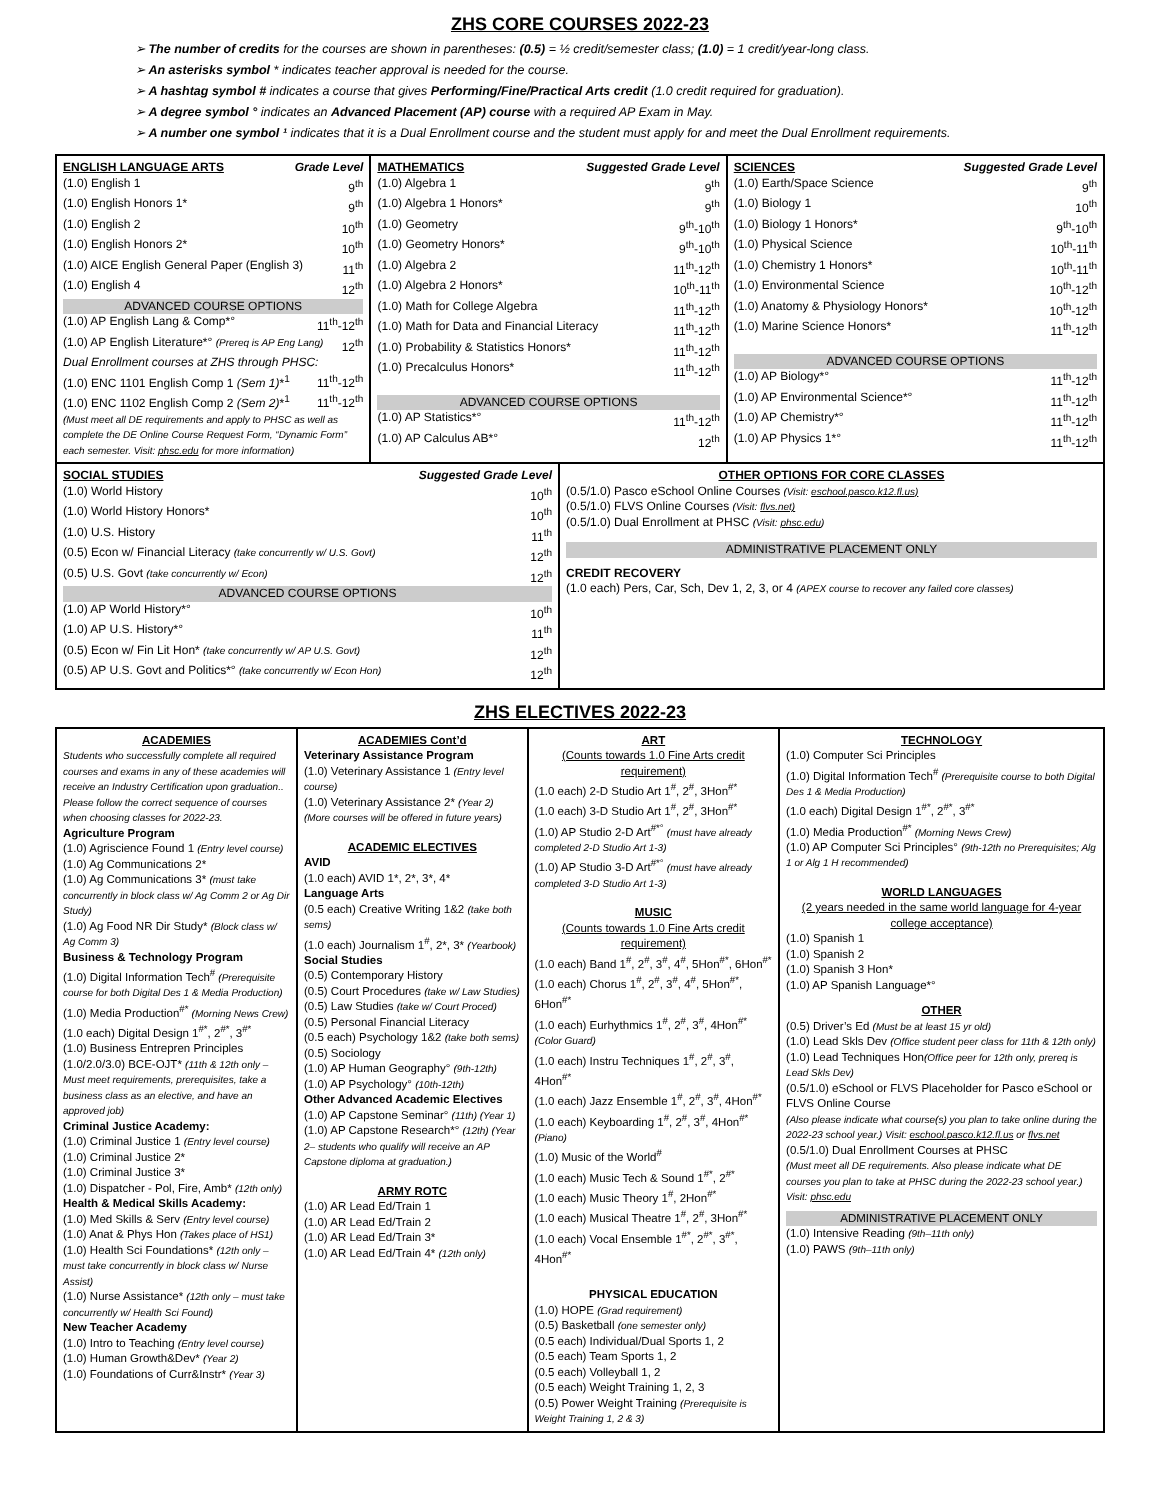ZHS CORE COURSES 2022-23
➢ The number of credits for the courses are shown in parentheses: (0.5) = ½ credit/semester class; (1.0) = 1 credit/year-long class.
➢ An asterisks symbol * indicates teacher approval is needed for the course.
➢ A hashtag symbol # indicates a course that gives Performing/Fine/Practical Arts credit (1.0 credit required for graduation).
➢ A degree symbol ° indicates an Advanced Placement (AP) course with a required AP Exam in May.
➢ A number one symbol ¹ indicates that it is a Dual Enrollment course and the student must apply for and meet the Dual Enrollment requirements.
| ENGLISH LANGUAGE ARTS Grade Level (1.0) English 1 9<sup>th</sup> (1.0) English Honors 1* 9<sup>th</sup> (1.0) English 2 10<sup>th</sup> (1.0) English Honors 2* 10<sup>th</sup> (1.0) AICE English General Paper (English 3) 11<sup>th</sup> (1.0) English 4 12<sup>th</sup> ADVANCED COURSE OPTIONS (1.0) AP English Lang & Comp*° 11<sup>th</sup>-12<sup>th</sup> (1.0) AP English Literature*° (Prereq is AP Eng Lang) 12<sup>th</sup> Dual Enrollment courses at ZHS through PHSC: (1.0) ENC 1101 English Comp 1 (Sem 1) *<sup>1</sup> 11<sup>th</sup>-12<sup>th</sup> (1.0) ENC 1102 English Comp 2 (Sem 2) *<sup>1</sup> 11<sup>th</sup>-12<sup>th</sup> (Must meet all DE requirements and apply to PHSC as well as complete the DE Online Course Request Form, “Dynamic Form” each semester. Visit: phsc.edu for more information) | MATHEMATICS Suggested Grade Level (1.0) Algebra 1 9<sup>th</sup> (1.0) Algebra 1 Honors* 9<sup>th</sup> (1.0) Geometry 9<sup>th</sup>-10<sup>th</sup> (1.0) Geometry Honors* 9<sup>th</sup>-10<sup>th</sup> (1.0) Algebra 2 11<sup>th</sup>-12<sup>th</sup> (1.0) Algebra 2 Honors* 10<sup>th</sup>-11<sup>th</sup> (1.0) Math for College Algebra 11<sup>th</sup>-12<sup>th</sup> (1.0) Math for Data and Financial Literacy 11<sup>th</sup>-12<sup>th</sup> (1.0) Probability & Statistics Honors* 11<sup>th</sup>-12<sup>th</sup> (1.0) Precalculus Honors* 11<sup>th</sup>-12<sup>th</sup> ADVANCED COURSE OPTIONS (1.0) AP Statistics*° 11<sup>th</sup>-12<sup>th</sup> (1.0) AP Calculus AB*° 12<sup>th</sup> | SCIENCES Suggested Grade Level (1.0) Earth/Space Science 9<sup>th</sup> (1.0) Biology 1 10<sup>th</sup> (1.0) Biology 1 Honors* 9<sup>th</sup>-10<sup>th</sup> (1.0) Physical Science 10<sup>th</sup>-11<sup>th</sup> (1.0) Chemistry 1 Honors* 10<sup>th</sup>-11<sup>th</sup> (1.0) Environmental Science 10<sup>th</sup>-12<sup>th</sup> (1.0) Anatomy & Physiology Honors* 10<sup>th</sup>-12<sup>th</sup> (1.0) Marine Science Honors* 11<sup>th</sup>-12<sup>th</sup> ADVANCED COURSE OPTIONS (1.0) AP Biology*° 11<sup>th</sup>-12<sup>th</sup> (1.0) AP Environmental Science*° 11<sup>th</sup>-12<sup>th</sup> (1.0) AP Chemistry*° 11<sup>th</sup>-12<sup>th</sup> (1.0) AP Physics 1*° 11<sup>th</sup>-12<sup>th</sup> |
| SOCIAL STUDIES Suggested Grade Level (1.0) World History 10<sup>th</sup> (1.0) World History Honors* 10<sup>th</sup> (1.0) U.S. History 11<sup>th</sup> (0.5) Econ w/ Financial Literacy (take concurrently w/ U.S. Govt) 12<sup>th</sup> (0.5) U.S. Govt (take concurrently w/ Econ) 12<sup>th</sup> ADVANCED COURSE OPTIONS (1.0) AP World History*° 10<sup>th</sup> (1.0) AP U.S. History*° 11<sup>th</sup> (0.5) Econ w/ Fin Lit Hon* (take concurrently w/ AP U.S. Govt) 12<sup>th</sup> (0.5) AP U.S. Govt and Politics*° (take concurrently w/ Econ Hon) 12<sup>th</sup> | OTHER OPTIONS FOR CORE CLASSES (0.5/1.0) Pasco eSchool Online Courses (Visit: eschool.pasco.k12.fl.us) (0.5/1.0) FLVS Online Courses (Visit: flvs.net) (0.5/1.0) Dual Enrollment at PHSC (Visit: phsc.edu ) ADMINISTRATIVE PLACEMENT ONLY CREDIT RECOVERY (1.0 each) Pers, Car, Sch, Dev 1, 2, 3, or 4 (APEX course to recover any failed core classes) |
ZHS ELECTIVES 2022-23
| ACADEMIES Students who successfully complete all required courses and exams in any of these academies will receive an Industry Certification upon graduation.. Please follow the correct sequence of courses when choosing classes for 2022-23. Agriculture Program (1.0) Agriscience Found 1 (Entry level course) (1.0) Ag Communications 2* (1.0) Ag Communications 3* (must take concurrently in block class w/ Ag Comm 2 or Ag Dir Study) (1.0) Ag Food NR Dir Study* (Block class w/ Ag Comm 3) Business & Technology Program (1.0) Digital Information Tech<sup>#</sup> (Prerequisite course for both Digital Des 1 & Media Production) (1.0) Media Production<sup>#*</sup> (Morning News Crew) (1.0 each) Digital Design 1<sup>#*</sup>, 2<sup>#*</sup>, 3<sup>#*</sup> (1.0) Business Entrepren Principles (1.0/2.0/3.0) BCE-OJT* (11th & 12th only – Must meet requirements, prerequisites, take a business class as an elective, and have an approved job) Criminal Justice Academy: (1.0) Criminal Justice 1 (Entry level course) (1.0) Criminal Justice 2* (1.0) Criminal Justice 3* (1.0) Dispatcher - Pol, Fire, Amb* (12th only) Health & Medical Skills Academy: (1.0) Med Skills & Serv (Entry level course) (1.0) Anat & Phys Hon (Takes place of HS1) (1.0) Health Sci Foundations* (12th only – must take concurrently in block class w/ Nurse Assist) (1.0) Nurse Assistance* (12th only – must take concurrently w/ Health Sci Found) New Teacher Academy (1.0) Intro to Teaching (Entry level course) (1.0) Human Growth&Dev* (Year 2) (1.0) Foundations of Curr&Instr* (Year 3) | ACADEMIES Cont’d Veterinary Assistance Program (1.0) Veterinary Assistance 1 (Entry level course) (1.0) Veterinary Assistance 2* (Year 2) (More courses will be offered in future years) ACADEMIC ELECTIVES AVID (1.0 each) AVID 1*, 2*, 3*, 4* Language Arts (0.5 each) Creative Writing 1&2 (take both sems) (1.0 each) Journalism 1<sup>#</sup>, 2*, 3* (Yearbook) Social Studies (0.5) Contemporary History (0.5) Court Procedures (take w/ Law Studies) (0.5) Law Studies (take w/ Court Proced) (0.5) Personal Financial Literacy (0.5 each) Psychology 1&2 (take both sems) (0.5) Sociology (1.0) AP Human Geography° (9th-12th) (1.0) AP Psychology° (10th-12th) Other Advanced Academic Electives (1.0) AP Capstone Seminar° (11th) (Year 1) (1.0) AP Capstone Research*° (12th) (Year 2– students who qualify will receive an AP Capstone diploma at graduation.) ARMY ROTC (1.0) AR Lead Ed/Train 1 (1.0) AR Lead Ed/Train 2 (1.0) AR Lead Ed/Train 3* (1.0) AR Lead Ed/Train 4* (12th only) | ART (Counts towards 1.0 Fine Arts credit requirement) (1.0 each) 2-D Studio Art 1<sup>#</sup>, 2<sup>#</sup>, 3Hon<sup>#*</sup> (1.0 each) 3-D Studio Art 1<sup>#</sup>, 2<sup>#</sup>, 3Hon<sup>#*</sup> (1.0) AP Studio 2-D Art<sup>#*°</sup> (must have already completed 2-D Studio Art 1-3) (1.0) AP Studio 3-D Art<sup>#*°</sup> (must have already completed 3-D Studio Art 1-3) MUSIC (Counts towards 1.0 Fine Arts credit requirement) (1.0 each) Band 1<sup>#</sup>, 2<sup>#</sup>, 3<sup>#</sup>, 4<sup>#</sup>, 5Hon<sup>#*</sup>, 6Hon<sup>#*</sup> (1.0 each) Chorus 1<sup>#</sup>, 2<sup>#</sup>, 3<sup>#</sup>, 4<sup>#</sup>, 5Hon<sup>#*</sup>, 6Hon<sup>#*</sup> (1.0 each) Eurhythmics 1<sup>#</sup>, 2<sup>#</sup>, 3<sup>#</sup>, 4Hon<sup>#*</sup> (Color Guard) (1.0 each) Instru Techniques 1<sup>#</sup>, 2<sup>#</sup>, 3<sup>#</sup>, 4Hon<sup>#*</sup> (1.0 each) Jazz Ensemble 1<sup>#</sup>, 2<sup>#</sup>, 3<sup>#</sup>, 4Hon<sup>#*</sup> (1.0 each) Keyboarding 1<sup>#</sup>, 2<sup>#</sup>, 3<sup>#</sup>, 4Hon<sup>#*</sup> (Piano) (1.0) Music of the World<sup>#</sup> (1.0 each) Music Tech & Sound 1<sup>#*</sup>, 2<sup>#*</sup> (1.0 each) Music Theory 1<sup>#</sup>, 2Hon<sup>#*</sup> (1.0 each) Musical Theatre 1<sup>#</sup>, 2<sup>#</sup>, 3Hon<sup>#*</sup> (1.0 each) Vocal Ensemble 1<sup>#*</sup>, 2<sup>#*</sup>, 3<sup>#*</sup>, 4Hon<sup>#*</sup> PHYSICAL EDUCATION (1.0) HOPE (Grad requirement) (0.5) Basketball (one semester only) (0.5 each) Individual/Dual Sports 1, 2 (0.5 each) Team Sports 1, 2 (0.5 each) Volleyball 1, 2 (0.5 each) Weight Training 1, 2, 3 (0.5) Power Weight Training (Prerequisite is Weight Training 1, 2 & 3) | TECHNOLOGY (1.0) Computer Sci Principles (1.0) Digital Information Tech<sup>#</sup> (Prerequisite course to both Digital Des 1 & Media Production) (1.0 each) Digital Design 1<sup>#*</sup>, 2<sup>#*</sup>, 3<sup>#*</sup> (1.0) Media Production<sup>#*</sup> (Morning News Crew) (1.0) AP Computer Sci Principles° (9th-12th no Prerequisites; Alg 1 or Alg 1 H recommended) WORLD LANGUAGES (2 years needed in the same world language for 4-year college acceptance) (1.0) Spanish 1 (1.0) Spanish 2 (1.0) Spanish 3 Hon* (1.0) AP Spanish Language*° OTHER (0.5) Driver’s Ed (Must be at least 15 yr old) (1.0) Lead Skls Dev (Office student peer class for 11th & 12th only) (1.0) Lead Techniques Hon (Office peer for 12th only, prereq is Lead Skls Dev) (0.5/1.0) eSchool or FLVS Placeholder for Pasco eSchool or FLVS Online Course (Also please indicate what course(s) you plan to take online during the 2022-23 school year.) Visit: eschool.pasco.k12.fl.us or flvs.net (0.5/1.0) Dual Enrollment Courses at PHSC (Must meet all DE requirements. Also please indicate what DE courses you plan to take at PHSC during the 2022-23 school year.) Visit: phsc.edu ADMINISTRATIVE PLACEMENT ONLY (1.0) Intensive Reading (9th–11th only) (1.0) PAWS (9th–11th only) |